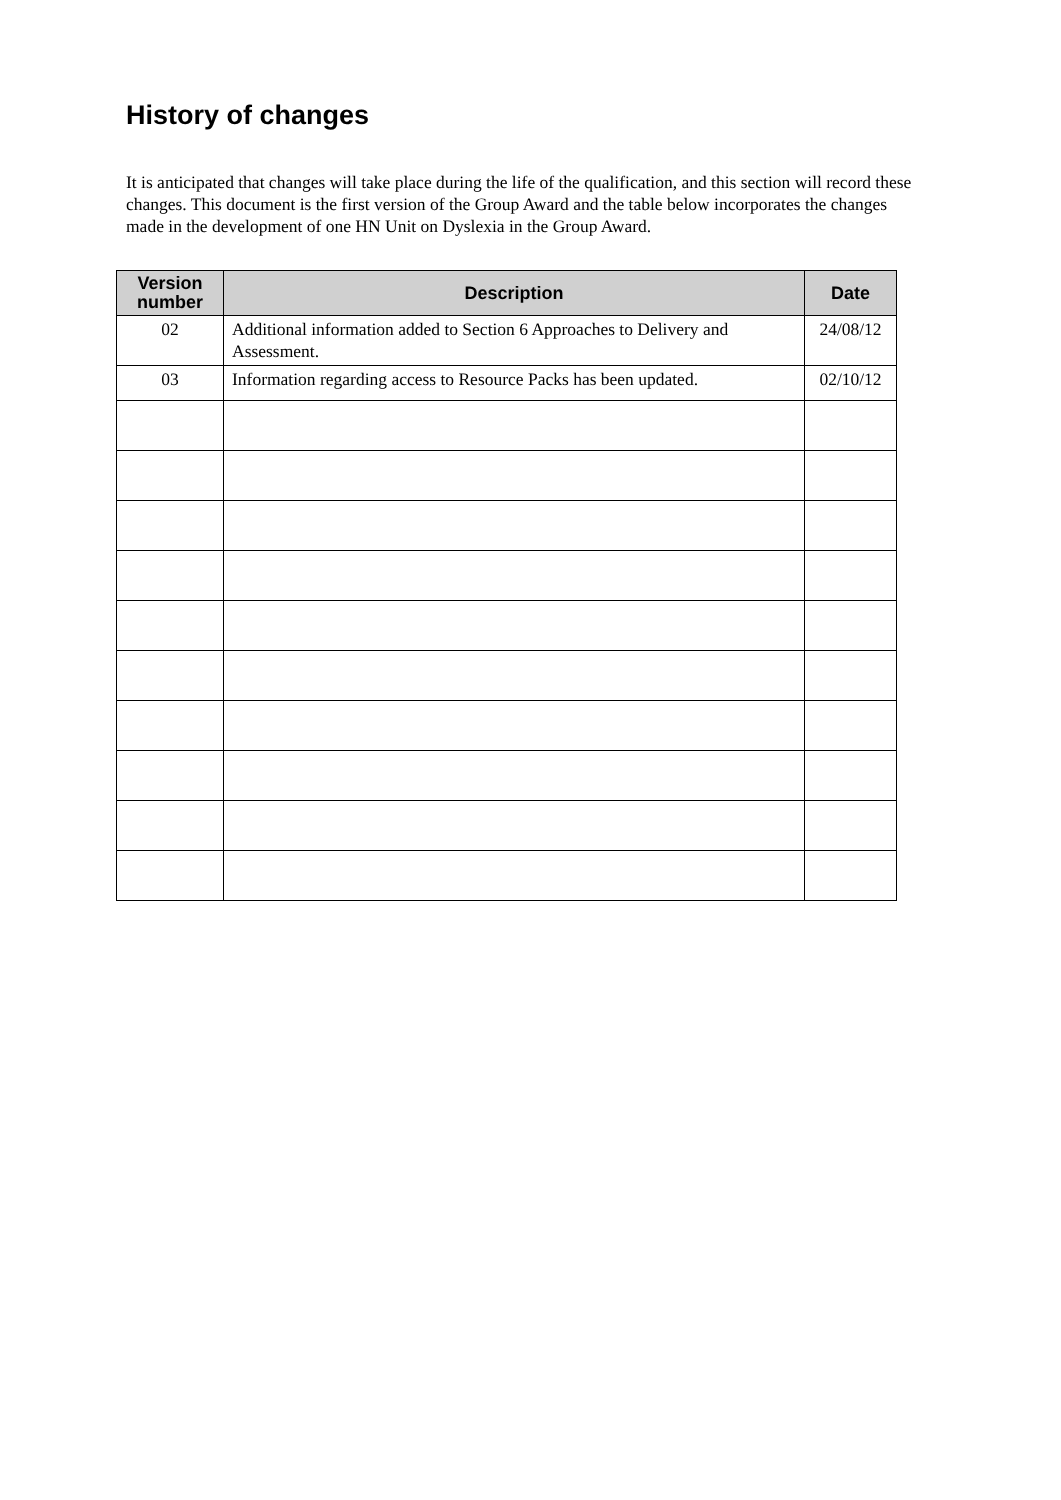History of changes
It is anticipated that changes will take place during the life of the qualification, and this section will record these changes. This document is the first version of the Group Award and the table below incorporates the changes made in the development of one HN Unit on Dyslexia in the Group Award.
| Version number | Description | Date |
| --- | --- | --- |
| 02 | Additional information added to Section 6 Approaches to Delivery and Assessment. | 24/08/12 |
| 03 | Information regarding access to Resource Packs has been updated. | 02/10/12 |